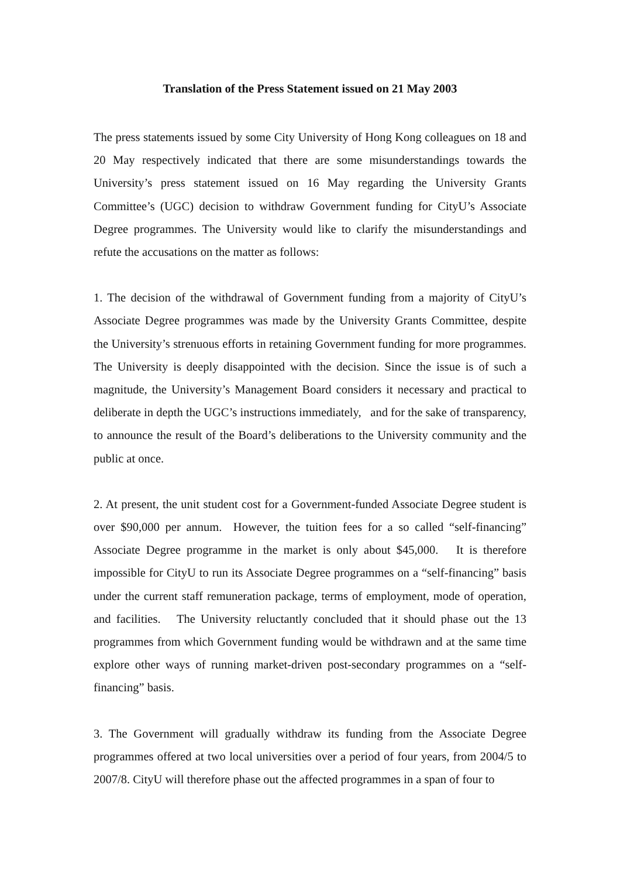Translation of the Press Statement issued on 21 May 2003
The press statements issued by some City University of Hong Kong colleagues on 18 and 20 May respectively indicated that there are some misunderstandings towards the University’s press statement issued on 16 May regarding the University Grants Committee’s (UGC) decision to withdraw Government funding for CityU’s Associate Degree programmes. The University would like to clarify the misunderstandings and refute the accusations on the matter as follows:
1. The decision of the withdrawal of Government funding from a majority of CityU’s Associate Degree programmes was made by the University Grants Committee, despite the University’s strenuous efforts in retaining Government funding for more programmes. The University is deeply disappointed with the decision. Since the issue is of such a magnitude, the University’s Management Board considers it necessary and practical to deliberate in depth the UGC’s instructions immediately, and for the sake of transparency, to announce the result of the Board’s deliberations to the University community and the public at once.
2. At present, the unit student cost for a Government-funded Associate Degree student is over $90,000 per annum. However, the tuition fees for a so called “self-financing” Associate Degree programme in the market is only about $45,000. It is therefore impossible for CityU to run its Associate Degree programmes on a “self-financing” basis under the current staff remuneration package, terms of employment, mode of operation, and facilities. The University reluctantly concluded that it should phase out the 13 programmes from which Government funding would be withdrawn and at the same time explore other ways of running market-driven post-secondary programmes on a “self-financing” basis.
3. The Government will gradually withdraw its funding from the Associate Degree programmes offered at two local universities over a period of four years, from 2004/5 to 2007/8. CityU will therefore phase out the affected programmes in a span of four to